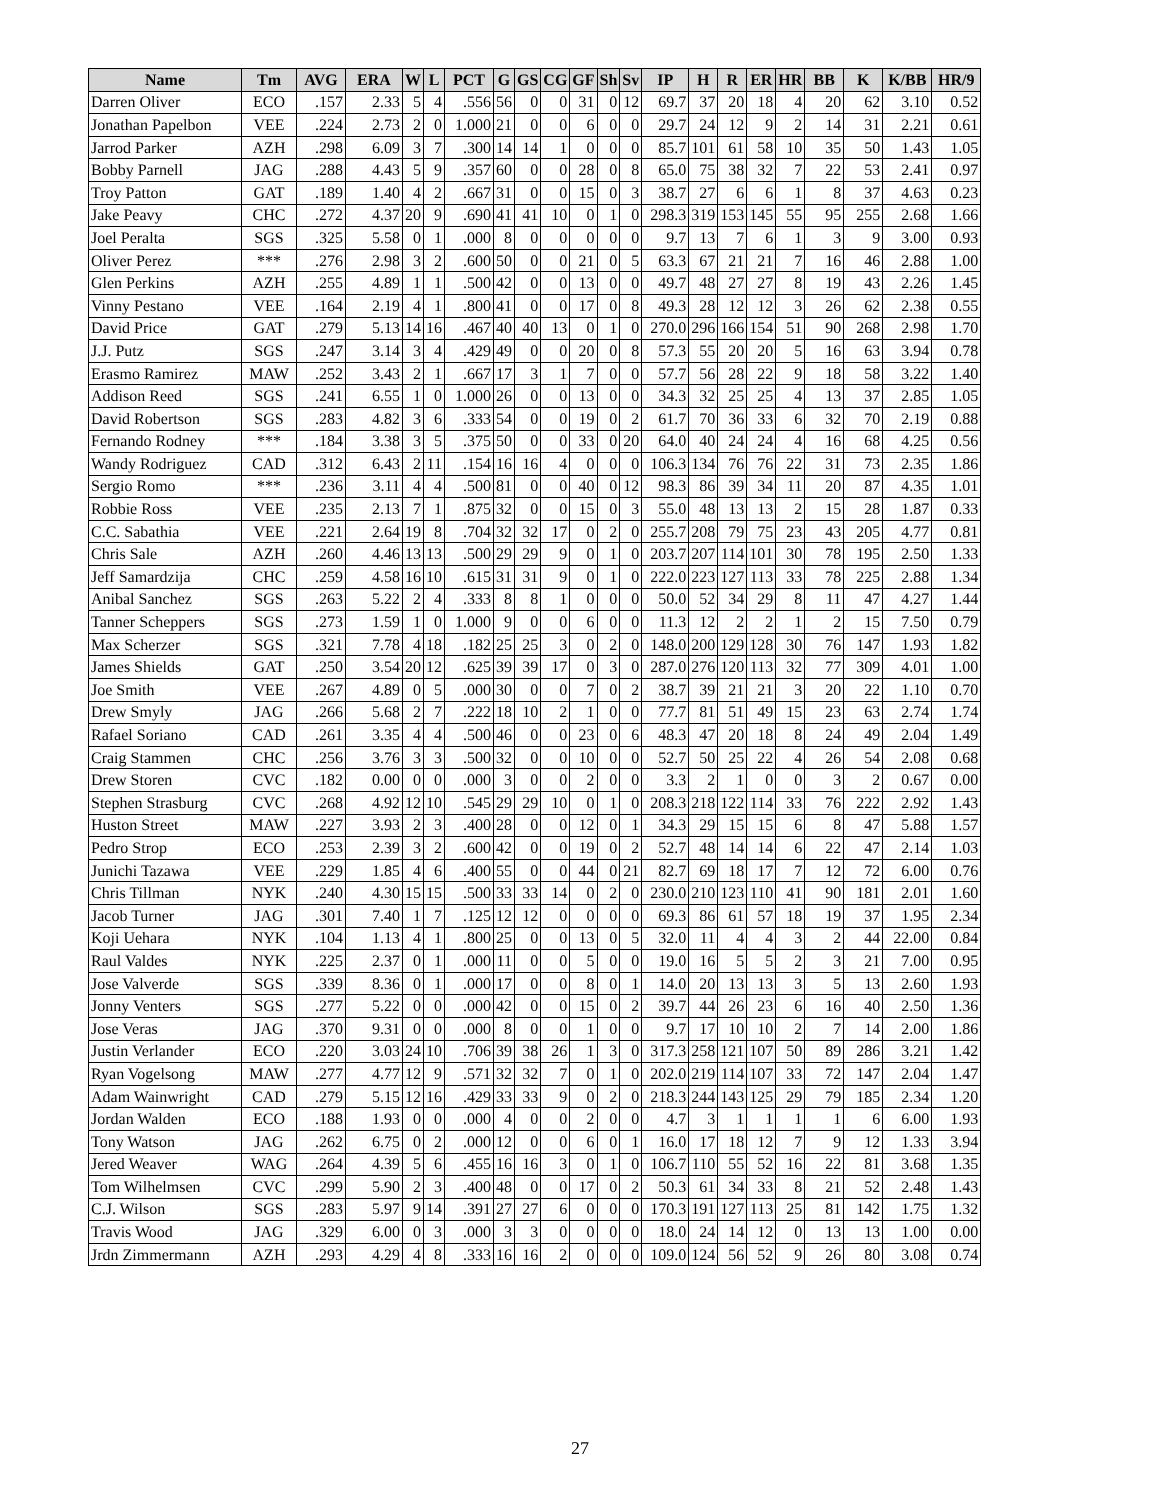| Name | Tm | AVG | ERA | W | L | PCT | G | GS | CG | GF | Sh | Sv | IP | H | R | ER | HR | BB | K | K/BB | HR/9 |
| --- | --- | --- | --- | --- | --- | --- | --- | --- | --- | --- | --- | --- | --- | --- | --- | --- | --- | --- | --- | --- | --- |
| Darren Oliver | ECO | .157 | 2.33 | 5 | 4 | .556 | 56 | 0 | 0 | 31 | 0 | 12 | 69.7 | 37 | 20 | 18 | 4 | 20 | 62 | 3.10 | 0.52 |
| Jonathan Papelbon | VEE | .224 | 2.73 | 2 | 0 | 1.000 | 21 | 0 | 0 | 6 | 0 | 0 | 29.7 | 24 | 12 | 9 | 2 | 14 | 31 | 2.21 | 0.61 |
| Jarrod Parker | AZH | .298 | 6.09 | 3 | 7 | .300 | 14 | 14 | 1 | 0 | 0 | 0 | 85.7 | 101 | 61 | 58 | 10 | 35 | 50 | 1.43 | 1.05 |
| Bobby Parnell | JAG | .288 | 4.43 | 5 | 9 | .357 | 60 | 0 | 0 | 28 | 0 | 8 | 65.0 | 75 | 38 | 32 | 7 | 22 | 53 | 2.41 | 0.97 |
| Troy Patton | GAT | .189 | 1.40 | 4 | 2 | .667 | 31 | 0 | 0 | 15 | 0 | 3 | 38.7 | 27 | 6 | 6 | 1 | 8 | 37 | 4.63 | 0.23 |
| Jake Peavy | CHC | .272 | 4.37 | 20 | 9 | .690 | 41 | 41 | 10 | 0 | 1 | 0 | 298.3 | 319 | 153 | 145 | 55 | 95 | 255 | 2.68 | 1.66 |
| Joel Peralta | SGS | .325 | 5.58 | 0 | 1 | .000 | 8 | 0 | 0 | 0 | 0 | 0 | 9.7 | 13 | 7 | 6 | 1 | 3 | 9 | 3.00 | 0.93 |
| Oliver Perez | *** | .276 | 2.98 | 3 | 2 | .600 | 50 | 0 | 0 | 21 | 0 | 5 | 63.3 | 67 | 21 | 21 | 7 | 16 | 46 | 2.88 | 1.00 |
| Glen Perkins | AZH | .255 | 4.89 | 1 | 1 | .500 | 42 | 0 | 0 | 13 | 0 | 0 | 49.7 | 48 | 27 | 27 | 8 | 19 | 43 | 2.26 | 1.45 |
| Vinny Pestano | VEE | .164 | 2.19 | 4 | 1 | .800 | 41 | 0 | 0 | 17 | 0 | 8 | 49.3 | 28 | 12 | 12 | 3 | 26 | 62 | 2.38 | 0.55 |
| David Price | GAT | .279 | 5.13 | 14 | 16 | .467 | 40 | 40 | 13 | 0 | 1 | 0 | 270.0 | 296 | 166 | 154 | 51 | 90 | 268 | 2.98 | 1.70 |
| J.J. Putz | SGS | .247 | 3.14 | 3 | 4 | .429 | 49 | 0 | 0 | 20 | 0 | 8 | 57.3 | 55 | 20 | 20 | 5 | 16 | 63 | 3.94 | 0.78 |
| Erasmo Ramirez | MAW | .252 | 3.43 | 2 | 1 | .667 | 17 | 3 | 1 | 7 | 0 | 0 | 57.7 | 56 | 28 | 22 | 9 | 18 | 58 | 3.22 | 1.40 |
| Addison Reed | SGS | .241 | 6.55 | 1 | 0 | 1.000 | 26 | 0 | 0 | 13 | 0 | 0 | 34.3 | 32 | 25 | 25 | 4 | 13 | 37 | 2.85 | 1.05 |
| David Robertson | SGS | .283 | 4.82 | 3 | 6 | .333 | 54 | 0 | 0 | 19 | 0 | 2 | 61.7 | 70 | 36 | 33 | 6 | 32 | 70 | 2.19 | 0.88 |
| Fernando Rodney | *** | .184 | 3.38 | 3 | 5 | .375 | 50 | 0 | 0 | 33 | 0 | 20 | 64.0 | 40 | 24 | 24 | 4 | 16 | 68 | 4.25 | 0.56 |
| Wandy Rodriguez | CAD | .312 | 6.43 | 2 | 11 | .154 | 16 | 16 | 4 | 0 | 0 | 0 | 106.3 | 134 | 76 | 76 | 22 | 31 | 73 | 2.35 | 1.86 |
| Sergio Romo | *** | .236 | 3.11 | 4 | 4 | .500 | 81 | 0 | 0 | 40 | 0 | 12 | 98.3 | 86 | 39 | 34 | 11 | 20 | 87 | 4.35 | 1.01 |
| Robbie Ross | VEE | .235 | 2.13 | 7 | 1 | .875 | 32 | 0 | 0 | 15 | 0 | 3 | 55.0 | 48 | 13 | 13 | 2 | 15 | 28 | 1.87 | 0.33 |
| C.C. Sabathia | VEE | .221 | 2.64 | 19 | 8 | .704 | 32 | 32 | 17 | 0 | 2 | 0 | 255.7 | 208 | 79 | 75 | 23 | 43 | 205 | 4.77 | 0.81 |
| Chris Sale | AZH | .260 | 4.46 | 13 | 13 | .500 | 29 | 29 | 9 | 0 | 1 | 0 | 203.7 | 207 | 114 | 101 | 30 | 78 | 195 | 2.50 | 1.33 |
| Jeff Samardzija | CHC | .259 | 4.58 | 16 | 10 | .615 | 31 | 31 | 9 | 0 | 1 | 0 | 222.0 | 223 | 127 | 113 | 33 | 78 | 225 | 2.88 | 1.34 |
| Anibal Sanchez | SGS | .263 | 5.22 | 2 | 4 | .333 | 8 | 8 | 1 | 0 | 0 | 0 | 50.0 | 52 | 34 | 29 | 8 | 11 | 47 | 4.27 | 1.44 |
| Tanner Scheppers | SGS | .273 | 1.59 | 1 | 0 | 1.000 | 9 | 0 | 0 | 6 | 0 | 0 | 11.3 | 12 | 2 | 2 | 1 | 2 | 15 | 7.50 | 0.79 |
| Max Scherzer | SGS | .321 | 7.78 | 4 | 18 | .182 | 25 | 25 | 3 | 0 | 2 | 0 | 148.0 | 200 | 129 | 128 | 30 | 76 | 147 | 1.93 | 1.82 |
| James Shields | GAT | .250 | 3.54 | 20 | 12 | .625 | 39 | 39 | 17 | 0 | 3 | 0 | 287.0 | 276 | 120 | 113 | 32 | 77 | 309 | 4.01 | 1.00 |
| Joe Smith | VEE | .267 | 4.89 | 0 | 5 | .000 | 30 | 0 | 0 | 7 | 0 | 2 | 38.7 | 39 | 21 | 21 | 3 | 20 | 22 | 1.10 | 0.70 |
| Drew Smyly | JAG | .266 | 5.68 | 2 | 7 | .222 | 18 | 10 | 2 | 1 | 0 | 0 | 77.7 | 81 | 51 | 49 | 15 | 23 | 63 | 2.74 | 1.74 |
| Rafael Soriano | CAD | .261 | 3.35 | 4 | 4 | .500 | 46 | 0 | 0 | 23 | 0 | 6 | 48.3 | 47 | 20 | 18 | 8 | 24 | 49 | 2.04 | 1.49 |
| Craig Stammen | CHC | .256 | 3.76 | 3 | 3 | .500 | 32 | 0 | 0 | 10 | 0 | 0 | 52.7 | 50 | 25 | 22 | 4 | 26 | 54 | 2.08 | 0.68 |
| Drew Storen | CVC | .182 | 0.00 | 0 | 0 | .000 | 3 | 0 | 0 | 2 | 0 | 0 | 3.3 | 2 | 1 | 0 | 0 | 3 | 2 | 0.67 | 0.00 |
| Stephen Strasburg | CVC | .268 | 4.92 | 12 | 10 | .545 | 29 | 29 | 10 | 0 | 1 | 0 | 208.3 | 218 | 122 | 114 | 33 | 76 | 222 | 2.92 | 1.43 |
| Huston Street | MAW | .227 | 3.93 | 2 | 3 | .400 | 28 | 0 | 0 | 12 | 0 | 1 | 34.3 | 29 | 15 | 15 | 6 | 8 | 47 | 5.88 | 1.57 |
| Pedro Strop | ECO | .253 | 2.39 | 3 | 2 | .600 | 42 | 0 | 0 | 19 | 0 | 2 | 52.7 | 48 | 14 | 14 | 6 | 22 | 47 | 2.14 | 1.03 |
| Junichi Tazawa | VEE | .229 | 1.85 | 4 | 6 | .400 | 55 | 0 | 0 | 44 | 0 | 21 | 82.7 | 69 | 18 | 17 | 7 | 12 | 72 | 6.00 | 0.76 |
| Chris Tillman | NYK | .240 | 4.30 | 15 | 15 | .500 | 33 | 33 | 14 | 0 | 2 | 0 | 230.0 | 210 | 123 | 110 | 41 | 90 | 181 | 2.01 | 1.60 |
| Jacob Turner | JAG | .301 | 7.40 | 1 | 7 | .125 | 12 | 12 | 0 | 0 | 0 | 0 | 69.3 | 86 | 61 | 57 | 18 | 19 | 37 | 1.95 | 2.34 |
| Koji Uehara | NYK | .104 | 1.13 | 4 | 1 | .800 | 25 | 0 | 0 | 13 | 0 | 5 | 32.0 | 11 | 4 | 4 | 3 | 2 | 44 | 22.00 | 0.84 |
| Raul Valdes | NYK | .225 | 2.37 | 0 | 1 | .000 | 11 | 0 | 0 | 5 | 0 | 0 | 19.0 | 16 | 5 | 5 | 2 | 3 | 21 | 7.00 | 0.95 |
| Jose Valverde | SGS | .339 | 8.36 | 0 | 1 | .000 | 17 | 0 | 0 | 8 | 0 | 1 | 14.0 | 20 | 13 | 13 | 3 | 5 | 13 | 2.60 | 1.93 |
| Jonny Venters | SGS | .277 | 5.22 | 0 | 0 | .000 | 42 | 0 | 0 | 15 | 0 | 2 | 39.7 | 44 | 26 | 23 | 6 | 16 | 40 | 2.50 | 1.36 |
| Jose Veras | JAG | .370 | 9.31 | 0 | 0 | .000 | 8 | 0 | 0 | 1 | 0 | 0 | 9.7 | 17 | 10 | 10 | 2 | 7 | 14 | 2.00 | 1.86 |
| Justin Verlander | ECO | .220 | 3.03 | 24 | 10 | .706 | 39 | 38 | 26 | 1 | 3 | 0 | 317.3 | 258 | 121 | 107 | 50 | 89 | 286 | 3.21 | 1.42 |
| Ryan Vogelsong | MAW | .277 | 4.77 | 12 | 9 | .571 | 32 | 32 | 7 | 0 | 1 | 0 | 202.0 | 219 | 114 | 107 | 33 | 72 | 147 | 2.04 | 1.47 |
| Adam Wainwright | CAD | .279 | 5.15 | 12 | 16 | .429 | 33 | 33 | 9 | 0 | 2 | 0 | 218.3 | 244 | 143 | 125 | 29 | 79 | 185 | 2.34 | 1.20 |
| Jordan Walden | ECO | .188 | 1.93 | 0 | 0 | .000 | 4 | 0 | 0 | 2 | 0 | 0 | 4.7 | 3 | 1 | 1 | 1 | 1 | 6 | 6.00 | 1.93 |
| Tony Watson | JAG | .262 | 6.75 | 0 | 2 | .000 | 12 | 0 | 0 | 6 | 0 | 1 | 16.0 | 17 | 18 | 12 | 7 | 9 | 12 | 1.33 | 3.94 |
| Jered Weaver | WAG | .264 | 4.39 | 5 | 6 | .455 | 16 | 16 | 3 | 0 | 1 | 0 | 106.7 | 110 | 55 | 52 | 16 | 22 | 81 | 3.68 | 1.35 |
| Tom Wilhelmsen | CVC | .299 | 5.90 | 2 | 3 | .400 | 48 | 0 | 0 | 17 | 0 | 2 | 50.3 | 61 | 34 | 33 | 8 | 21 | 52 | 2.48 | 1.43 |
| C.J. Wilson | SGS | .283 | 5.97 | 9 | 14 | .391 | 27 | 27 | 6 | 0 | 0 | 0 | 170.3 | 191 | 127 | 113 | 25 | 81 | 142 | 1.75 | 1.32 |
| Travis Wood | JAG | .329 | 6.00 | 0 | 3 | .000 | 3 | 3 | 0 | 0 | 0 | 0 | 18.0 | 24 | 14 | 12 | 0 | 13 | 13 | 1.00 | 0.00 |
| Jrdn Zimmermann | AZH | .293 | 4.29 | 4 | 8 | .333 | 16 | 16 | 2 | 0 | 0 | 0 | 109.0 | 124 | 56 | 52 | 9 | 26 | 80 | 3.08 | 0.74 |
27